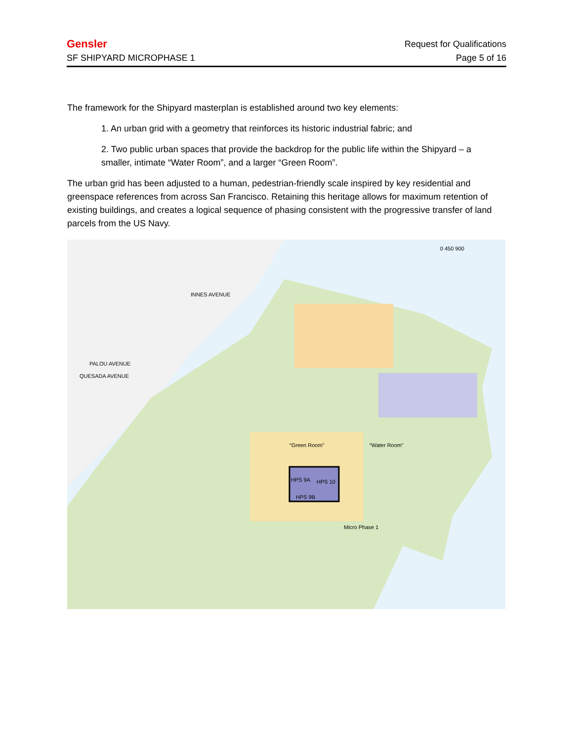Gensler
SF SHIPYARD MICROPHASE 1
Request for Qualifications
Page 5 of 16
The framework for the Shipyard masterplan is established around two key elements:
1. An urban grid with a geometry that reinforces its historic industrial fabric; and
2. Two public urban spaces that provide the backdrop for the public life within the Shipyard – a smaller, intimate “Water Room”, and a larger “Green Room”.
The urban grid has been adjusted to a human, pedestrian-friendly scale inspired by key residential and greenspace references from across San Francisco. Retaining this heritage allows for maximum retention of existing buildings, and creates a logical sequence of phasing consistent with the progressive transfer of land parcels from the US Navy.
0 450 900
INNES AVENUE
PALOU AVENUE
QUESADA AVENUE
“Green Room” “Water Room”
HPS 9A HPS 10
HPS 9B
Micro Phase 1